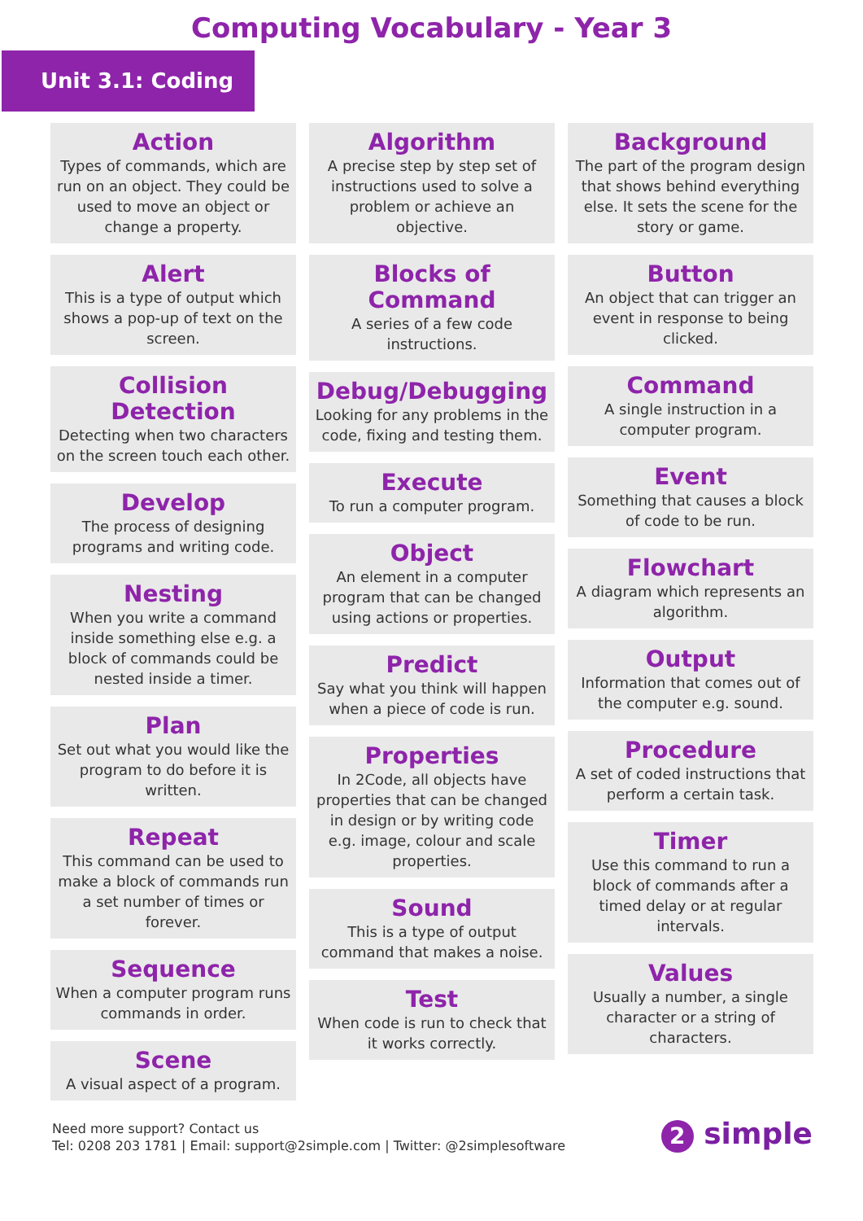Computing Vocabulary - Year 3
Unit 3.1: Coding
Action
Types of commands, which are run on an object. They could be used to move an object or change a property.
Alert
This is a type of output which shows a pop-up of text on the screen.
Collision Detection
Detecting when two characters on the screen touch each other.
Develop
The process of designing programs and writing code.
Nesting
When you write a command inside something else e.g. a block of commands could be nested inside a timer.
Plan
Set out what you would like the program to do before it is written.
Repeat
This command can be used to make a block of commands run a set number of times or forever.
Sequence
When a computer program runs commands in order.
Scene
A visual aspect of a program.
Algorithm
A precise step by step set of instructions used to solve a problem or achieve an objective.
Blocks of Command
A series of a few code instructions.
Debug/Debugging
Looking for any problems in the code, fixing and testing them.
Execute
To run a computer program.
Object
An element in a computer program that can be changed using actions or properties.
Predict
Say what you think will happen when a piece of code is run.
Properties
In 2Code, all objects have properties that can be changed in design or by writing code e.g. image, colour and scale properties.
Sound
This is a type of output command that makes a noise.
Test
When code is run to check that it works correctly.
Background
The part of the program design that shows behind everything else. It sets the scene for the story or game.
Button
An object that can trigger an event in response to being clicked.
Command
A single instruction in a computer program.
Event
Something that causes a block of code to be run.
Flowchart
A diagram which represents an algorithm.
Output
Information that comes out of the computer e.g. sound.
Procedure
A set of coded instructions that perform a certain task.
Timer
Use this command to run a block of commands after a timed delay or at regular intervals.
Values
Usually a number, a single character or a string of characters.
Need more support? Contact us
Tel: 0208 203 1781 | Email: support@2simple.com | Twitter: @2simplesoftware
2 simple